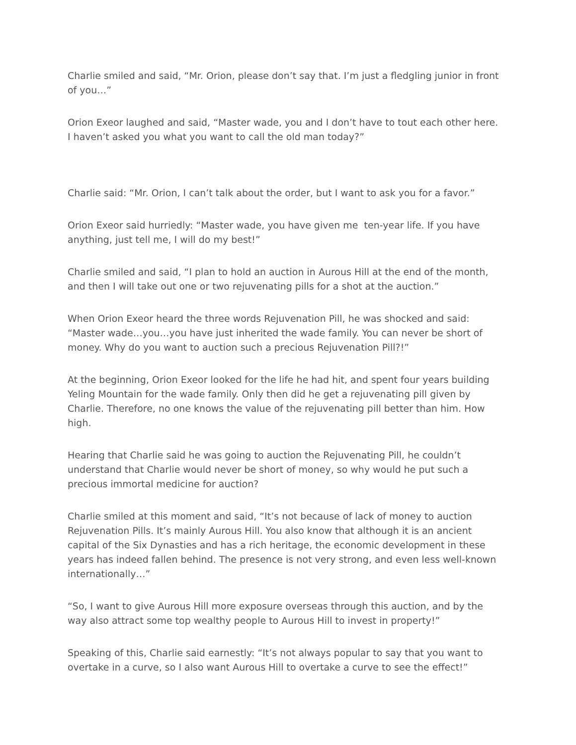Charlie smiled and said, “Mr. Orion, please don’t say that. I’m just a fledgling junior in front of you…”
Orion Exeor laughed and said, “Master wade, you and I don’t have to tout each other here. I haven’t asked you what you want to call the old man today?”
Charlie said: “Mr. Orion, I can’t talk about the order, but I want to ask you for a favor.”
Orion Exeor said hurriedly: “Master wade, you have given me ten-year life. If you have anything, just tell me, I will do my best!”
Charlie smiled and said, “I plan to hold an auction in Aurous Hill at the end of the month, and then I will take out one or two rejuvenating pills for a shot at the auction.”
When Orion Exeor heard the three words Rejuvenation Pill, he was shocked and said: “Master wade…you…you have just inherited the wade family. You can never be short of money. Why do you want to auction such a precious Rejuvenation Pill?!”
At the beginning, Orion Exeor looked for the life he had hit, and spent four years building Yeling Mountain for the wade family. Only then did he get a rejuvenating pill given by Charlie. Therefore, no one knows the value of the rejuvenating pill better than him. How high.
Hearing that Charlie said he was going to auction the Rejuvenating Pill, he couldn’t understand that Charlie would never be short of money, so why would he put such a precious immortal medicine for auction?
Charlie smiled at this moment and said, “It’s not because of lack of money to auction Rejuvenation Pills. It’s mainly Aurous Hill. You also know that although it is an ancient capital of the Six Dynasties and has a rich heritage, the economic development in these years has indeed fallen behind. The presence is not very strong, and even less well-known internationally…”
“So, I want to give Aurous Hill more exposure overseas through this auction, and by the way also attract some top wealthy people to Aurous Hill to invest in property!”
Speaking of this, Charlie said earnestly: “It’s not always popular to say that you want to overtake in a curve, so I also want Aurous Hill to overtake a curve to see the effect!”